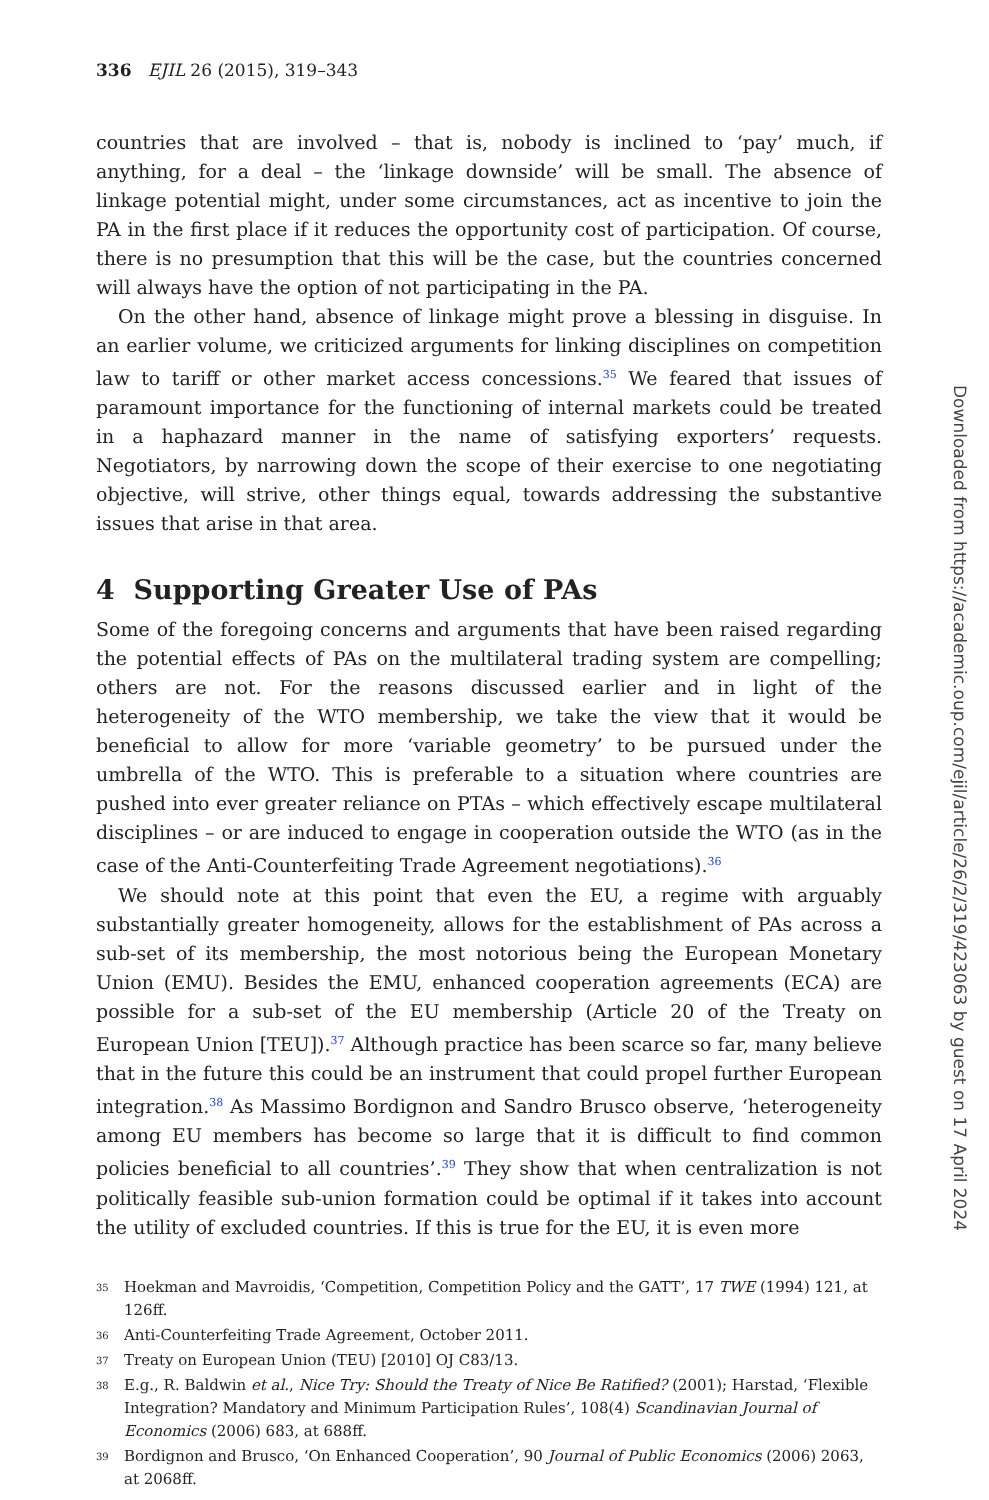336 EJIL 26 (2015), 319–343
countries that are involved – that is, nobody is inclined to ‘pay’ much, if anything, for a deal – the ‘linkage downside’ will be small. The absence of linkage potential might, under some circumstances, act as incentive to join the PA in the first place if it reduces the opportunity cost of participation. Of course, there is no presumption that this will be the case, but the countries concerned will always have the option of not participating in the PA.
On the other hand, absence of linkage might prove a blessing in disguise. In an earlier volume, we criticized arguments for linking disciplines on competition law to tariff or other market access concessions.<sup>35</sup> We feared that issues of paramount importance for the functioning of internal markets could be treated in a haphazard manner in the name of satisfying exporters’ requests. Negotiators, by narrowing down the scope of their exercise to one negotiating objective, will strive, other things equal, towards addressing the substantive issues that arise in that area.
4 Supporting Greater Use of PAs
Some of the foregoing concerns and arguments that have been raised regarding the potential effects of PAs on the multilateral trading system are compelling; others are not. For the reasons discussed earlier and in light of the heterogeneity of the WTO membership, we take the view that it would be beneficial to allow for more ‘variable geometry’ to be pursued under the umbrella of the WTO. This is preferable to a situation where countries are pushed into ever greater reliance on PTAs – which effectively escape multilateral disciplines – or are induced to engage in cooperation outside the WTO (as in the case of the Anti-Counterfeiting Trade Agreement negotiations).<sup>36</sup>
We should note at this point that even the EU, a regime with arguably substantially greater homogeneity, allows for the establishment of PAs across a sub-set of its membership, the most notorious being the European Monetary Union (EMU). Besides the EMU, enhanced cooperation agreements (ECA) are possible for a sub-set of the EU membership (Article 20 of the Treaty on European Union [TEU]).<sup>37</sup> Although practice has been scarce so far, many believe that in the future this could be an instrument that could propel further European integration.<sup>38</sup> As Massimo Bordignon and Sandro Brusco observe, ‘heterogeneity among EU members has become so large that it is difficult to find common policies beneficial to all countries’.<sup>39</sup> They show that when centralization is not politically feasible sub-union formation could be optimal if it takes into account the utility of excluded countries. If this is true for the EU, it is even more
35 Hoekman and Mavroidis, ‘Competition, Competition Policy and the GATT’, 17 TWE (1994) 121, at 126ff.
36 Anti-Counterfeiting Trade Agreement, October 2011.
37 Treaty on European Union (TEU) [2010] OJ C83/13.
38 E.g., R. Baldwin et al., Nice Try: Should the Treaty of Nice Be Ratified? (2001); Harstad, ‘Flexible Integration? Mandatory and Minimum Participation Rules’, 108(4) Scandinavian Journal of Economics (2006) 683, at 688ff.
39 Bordignon and Brusco, ‘On Enhanced Cooperation’, 90 Journal of Public Economics (2006) 2063, at 2068ff.
Downloaded from https://academic.oup.com/ejil/article/26/2/319/423063 by guest on 17 April 2024